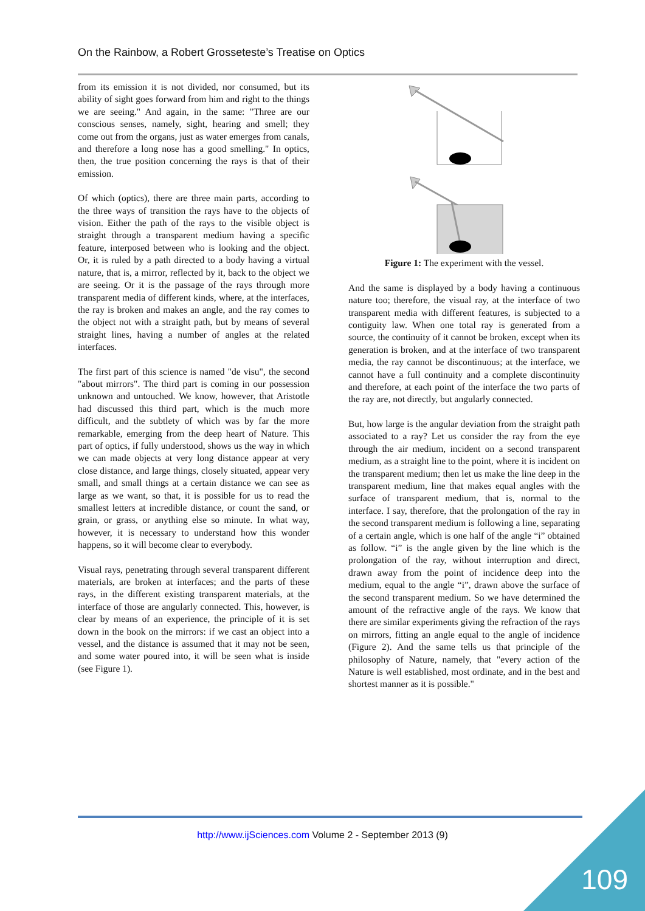On the Rainbow, a Robert Grosseteste’s Treatise on Optics
from its emission it is not divided, nor consumed, but its ability of sight goes forward from him and right to the things we are seeing." And again, in the same: "Three are our conscious senses, namely, sight, hearing and smell; they come out from the organs, just as water emerges from canals, and therefore a long nose has a good smelling." In optics, then, the true position concerning the rays is that of their emission.
Of which (optics), there are three main parts, according to the three ways of transition the rays have to the objects of vision. Either the path of the rays to the visible object is straight through a transparent medium having a specific feature, interposed between who is looking and the object. Or, it is ruled by a path directed to a body having a virtual nature, that is, a mirror, reflected by it, back to the object we are seeing. Or it is the passage of the rays through more transparent media of different kinds, where, at the interfaces, the ray is broken and makes an angle, and the ray comes to the object not with a straight path, but by means of several straight lines, having a number of angles at the related interfaces.
The first part of this science is named "de visu", the second "about mirrors". The third part is coming in our possession unknown and untouched. We know, however, that Aristotle had discussed this third part, which is the much more difficult, and the subtlety of which was by far the more remarkable, emerging from the deep heart of Nature. This part of optics, if fully understood, shows us the way in which we can made objects at very long distance appear at very close distance, and large things, closely situated, appear very small, and small things at a certain distance we can see as large as we want, so that, it is possible for us to read the smallest letters at incredible distance, or count the sand, or grain, or grass, or anything else so minute. In what way, however, it is necessary to understand how this wonder happens, so it will become clear to everybody.
Visual rays, penetrating through several transparent different materials, are broken at interfaces; and the parts of these rays, in the different existing transparent materials, at the interface of those are angularly connected. This, however, is clear by means of an experience, the principle of it is set down in the book on the mirrors: if we cast an object into a vessel, and the distance is assumed that it may not be seen, and some water poured into, it will be seen what is inside (see Figure 1).
Figure 1: The experiment with the vessel.
And the same is displayed by a body having a continuous nature too; therefore, the visual ray, at the interface of two transparent media with different features, is subjected to a contiguity law. When one total ray is generated from a source, the continuity of it cannot be broken, except when its generation is broken, and at the interface of two transparent media, the ray cannot be discontinuous; at the interface, we cannot have a full continuity and a complete discontinuity and therefore, at each point of the interface the two parts of the ray are, not directly, but angularly connected.
But, how large is the angular deviation from the straight path associated to a ray? Let us consider the ray from the eye through the air medium, incident on a second transparent medium, as a straight line to the point, where it is incident on the transparent medium; then let us make the line deep in the transparent medium, line that makes equal angles with the surface of transparent medium, that is, normal to the interface. I say, therefore, that the prolongation of the ray in the second transparent medium is following a line, separating of a certain angle, which is one half of the angle “i” obtained as follow. “i” is the angle given by the line which is the prolongation of the ray, without interruption and direct, drawn away from the point of incidence deep into the medium, equal to the angle “i”, drawn above the surface of the second transparent medium. So we have determined the amount of the refractive angle of the rays. We know that there are similar experiments giving the refraction of the rays on mirrors, fitting an angle equal to the angle of incidence (Figure 2). And the same tells us that principle of the philosophy of Nature, namely, that "every action of the Nature is well established, most ordinate, and in the best and shortest manner as it is possible."
http://www.ijSciences.com Volume 2 - September 2013 (9)
109